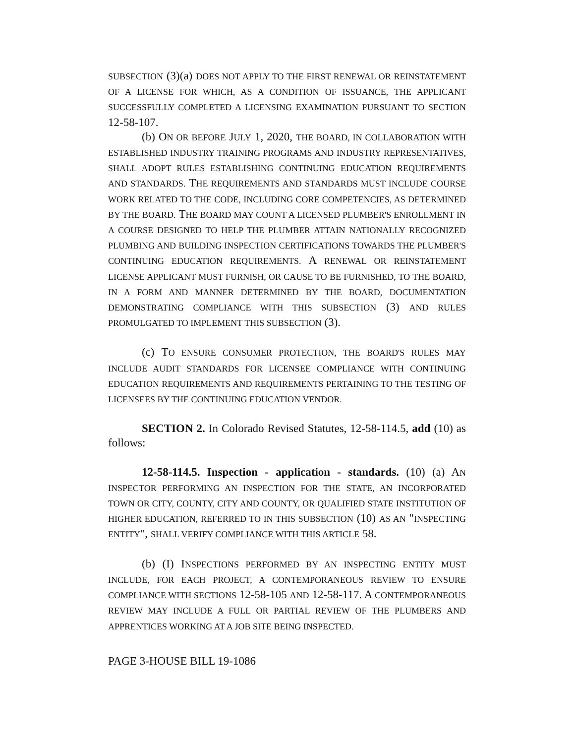SUBSECTION (3)(a) DOES NOT APPLY TO THE FIRST RENEWAL OR REINSTATEMENT OF A LICENSE FOR WHICH, AS A CONDITION OF ISSUANCE, THE APPLICANT SUCCESSFULLY COMPLETED A LICENSING EXAMINATION PURSUANT TO SECTION 12-58-107.
(b) ON OR BEFORE JULY 1, 2020, THE BOARD, IN COLLABORATION WITH ESTABLISHED INDUSTRY TRAINING PROGRAMS AND INDUSTRY REPRESENTATIVES, SHALL ADOPT RULES ESTABLISHING CONTINUING EDUCATION REQUIREMENTS AND STANDARDS. THE REQUIREMENTS AND STANDARDS MUST INCLUDE COURSE WORK RELATED TO THE CODE, INCLUDING CORE COMPETENCIES, AS DETERMINED BY THE BOARD. THE BOARD MAY COUNT A LICENSED PLUMBER'S ENROLLMENT IN A COURSE DESIGNED TO HELP THE PLUMBER ATTAIN NATIONALLY RECOGNIZED PLUMBING AND BUILDING INSPECTION CERTIFICATIONS TOWARDS THE PLUMBER'S CONTINUING EDUCATION REQUIREMENTS. A RENEWAL OR REINSTATEMENT LICENSE APPLICANT MUST FURNISH, OR CAUSE TO BE FURNISHED, TO THE BOARD, IN A FORM AND MANNER DETERMINED BY THE BOARD, DOCUMENTATION DEMONSTRATING COMPLIANCE WITH THIS SUBSECTION (3) AND RULES PROMULGATED TO IMPLEMENT THIS SUBSECTION (3).
(c) TO ENSURE CONSUMER PROTECTION, THE BOARD'S RULES MAY INCLUDE AUDIT STANDARDS FOR LICENSEE COMPLIANCE WITH CONTINUING EDUCATION REQUIREMENTS AND REQUIREMENTS PERTAINING TO THE TESTING OF LICENSEES BY THE CONTINUING EDUCATION VENDOR.
SECTION 2. In Colorado Revised Statutes, 12-58-114.5, add (10) as follows:
12-58-114.5. Inspection - application - standards. (10) (a) AN INSPECTOR PERFORMING AN INSPECTION FOR THE STATE, AN INCORPORATED TOWN OR CITY, COUNTY, CITY AND COUNTY, OR QUALIFIED STATE INSTITUTION OF HIGHER EDUCATION, REFERRED TO IN THIS SUBSECTION (10) AS AN "INSPECTING ENTITY", SHALL VERIFY COMPLIANCE WITH THIS ARTICLE 58.
(b) (I) INSPECTIONS PERFORMED BY AN INSPECTING ENTITY MUST INCLUDE, FOR EACH PROJECT, A CONTEMPORANEOUS REVIEW TO ENSURE COMPLIANCE WITH SECTIONS 12-58-105 AND 12-58-117. A CONTEMPORANEOUS REVIEW MAY INCLUDE A FULL OR PARTIAL REVIEW OF THE PLUMBERS AND APPRENTICES WORKING AT A JOB SITE BEING INSPECTED.
PAGE 3-HOUSE BILL 19-1086